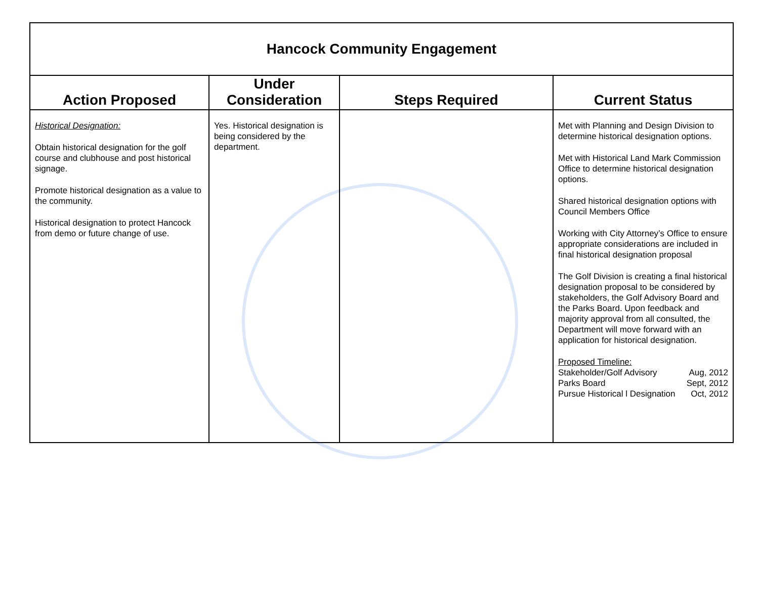| Hancock Community Engagement | | | |
| Action Proposed | Under Consideration | Steps Required | Current Status |
| Historical Designation: Obtain historical designation for the golf course and clubhouse and post historical signage. Promote historical designation as a value to the community. Historical designation to protect Hancock from demo or future change of use. | Yes. Historical designation is being considered by the department. | | Met with Planning and Design Division to determine historical designation options. Met with Historical Land Mark Commission Office to determine historical designation options. Shared historical designation options with Council Members Office Working with City Attorney’s Office to ensure appropriate considerations are included in final historical designation proposal The Golf Division is creating a final historical designation proposal to be considered by stakeholders, the Golf Advisory Board and the Parks Board. Upon feedback and majority approval from all consulted, the Department will move forward with an application for historical designation. Proposed Timeline: Stakeholder/Golf Advisory Aug, 2012 Parks Board Sept, 2012 Pursue Historical l Designation Oct, 2012 |